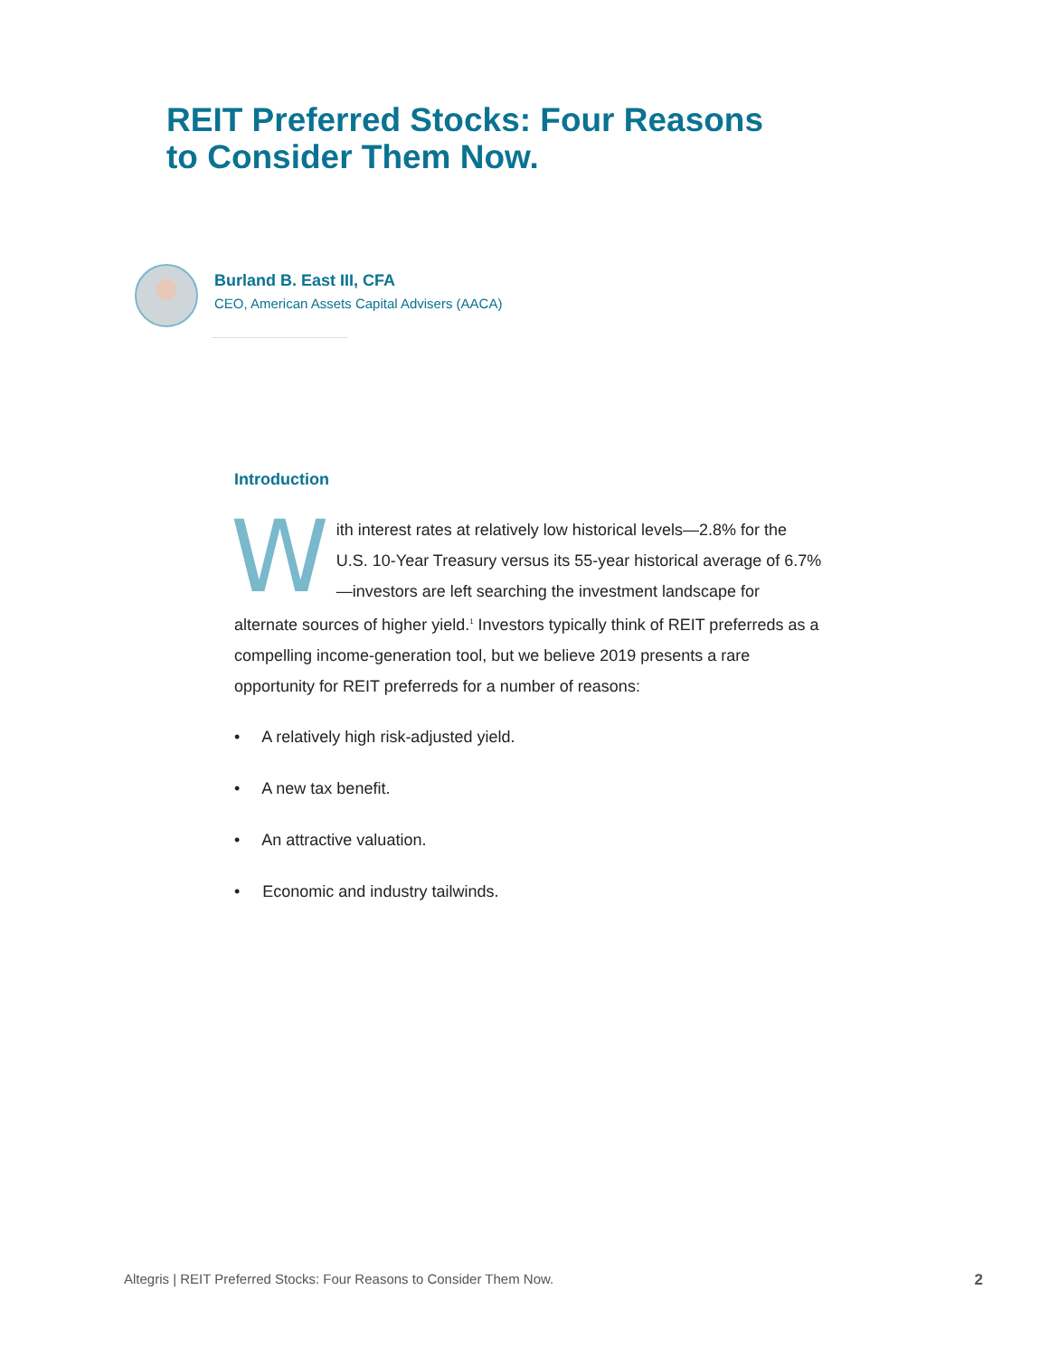REIT Preferred Stocks: Four Reasons
to Consider Them Now.
Burland B. East III, CFA
CEO, American Assets Capital Advisers (AACA)
Introduction
With interest rates at relatively low historical levels—2.8% for the U.S. 10-Year Treasury versus its 55-year historical average of 6.7%—investors are left searching the investment landscape for alternate sources of higher yield.<sup>1</sup> Investors typically think of REIT preferreds as a compelling income-generation tool, but we believe 2019 presents a rare opportunity for REIT preferreds for a number of reasons:
• A relatively high risk-adjusted yield.
• A new tax benefit.
• An attractive valuation.
• Economic and industry tailwinds.
Altegris | REIT Preferred Stocks: Four Reasons to Consider Them Now. 2